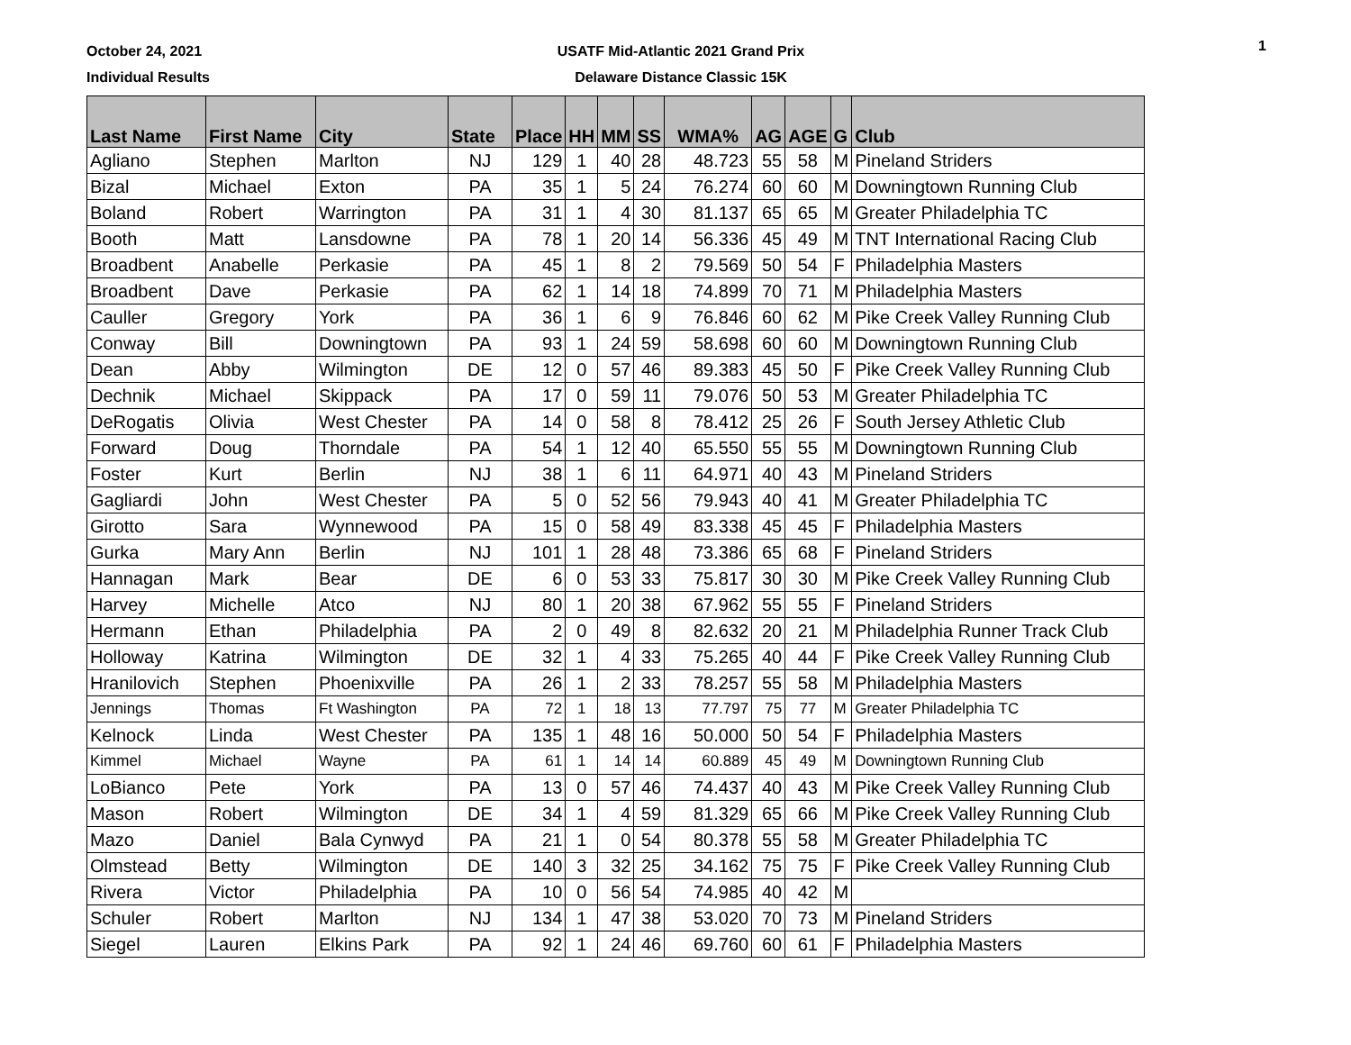October 24, 2021
Individual Results
USATF Mid-Atlantic 2021 Grand Prix
Delaware Distance Classic 15K
1
| Last Name | First Name | City | State | Place | HH | MM | SS | WMA% | AG | AGE | G | Club |
| --- | --- | --- | --- | --- | --- | --- | --- | --- | --- | --- | --- | --- |
| Agliano | Stephen | Marlton | NJ | 129 | 1 | 40 | 28 | 48.723 | 55 | 58 | M | Pineland Striders |
| Bizal | Michael | Exton | PA | 35 | 1 | 5 | 24 | 76.274 | 60 | 60 | M | Downingtown Running Club |
| Boland | Robert | Warrington | PA | 31 | 1 | 4 | 30 | 81.137 | 65 | 65 | M | Greater Philadelphia TC |
| Booth | Matt | Lansdowne | PA | 78 | 1 | 20 | 14 | 56.336 | 45 | 49 | M | TNT International Racing Club |
| Broadbent | Anabelle | Perkasie | PA | 45 | 1 | 8 | 2 | 79.569 | 50 | 54 | F | Philadelphia Masters |
| Broadbent | Dave | Perkasie | PA | 62 | 1 | 14 | 18 | 74.899 | 70 | 71 | M | Philadelphia Masters |
| Cauller | Gregory | York | PA | 36 | 1 | 6 | 9 | 76.846 | 60 | 62 | M | Pike Creek Valley Running Club |
| Conway | Bill | Downingtown | PA | 93 | 1 | 24 | 59 | 58.698 | 60 | 60 | M | Downingtown Running Club |
| Dean | Abby | Wilmington | DE | 12 | 0 | 57 | 46 | 89.383 | 45 | 50 | F | Pike Creek Valley Running Club |
| Dechnik | Michael | Skippack | PA | 17 | 0 | 59 | 11 | 79.076 | 50 | 53 | M | Greater Philadelphia TC |
| DeRogatis | Olivia | West Chester | PA | 14 | 0 | 58 | 8 | 78.412 | 25 | 26 | F | South Jersey Athletic Club |
| Forward | Doug | Thorndale | PA | 54 | 1 | 12 | 40 | 65.550 | 55 | 55 | M | Downingtown Running Club |
| Foster | Kurt | Berlin | NJ | 38 | 1 | 6 | 11 | 64.971 | 40 | 43 | M | Pineland Striders |
| Gagliardi | John | West Chester | PA | 5 | 0 | 52 | 56 | 79.943 | 40 | 41 | M | Greater Philadelphia TC |
| Girotto | Sara | Wynnewood | PA | 15 | 0 | 58 | 49 | 83.338 | 45 | 45 | F | Philadelphia Masters |
| Gurka | Mary Ann | Berlin | NJ | 101 | 1 | 28 | 48 | 73.386 | 65 | 68 | F | Pineland Striders |
| Hannagan | Mark | Bear | DE | 6 | 0 | 53 | 33 | 75.817 | 30 | 30 | M | Pike Creek Valley Running Club |
| Harvey | Michelle | Atco | NJ | 80 | 1 | 20 | 38 | 67.962 | 55 | 55 | F | Pineland Striders |
| Hermann | Ethan | Philadelphia | PA | 2 | 0 | 49 | 8 | 82.632 | 20 | 21 | M | Philadelphia Runner Track Club |
| Holloway | Katrina | Wilmington | DE | 32 | 1 | 4 | 33 | 75.265 | 40 | 44 | F | Pike Creek Valley Running Club |
| Hranilovich | Stephen | Phoenixville | PA | 26 | 1 | 2 | 33 | 78.257 | 55 | 58 | M | Philadelphia Masters |
| Jennings | Thomas | Ft Washington | PA | 72 | 1 | 18 | 13 | 77.797 | 75 | 77 | M | Greater Philadelphia TC |
| Kelnock | Linda | West Chester | PA | 135 | 1 | 48 | 16 | 50.000 | 50 | 54 | F | Philadelphia Masters |
| Kimmel | Michael | Wayne | PA | 61 | 1 | 14 | 14 | 60.889 | 45 | 49 | M | Downingtown Running Club |
| LoBianco | Pete | York | PA | 13 | 0 | 57 | 46 | 74.437 | 40 | 43 | M | Pike Creek Valley Running Club |
| Mason | Robert | Wilmington | DE | 34 | 1 | 4 | 59 | 81.329 | 65 | 66 | M | Pike Creek Valley Running Club |
| Mazo | Daniel | Bala Cynwyd | PA | 21 | 1 | 0 | 54 | 80.378 | 55 | 58 | M | Greater Philadelphia TC |
| Olmstead | Betty | Wilmington | DE | 140 | 3 | 32 | 25 | 34.162 | 75 | 75 | F | Pike Creek Valley Running Club |
| Rivera | Victor | Philadelphia | PA | 10 | 0 | 56 | 54 | 74.985 | 40 | 42 | M | |
| Schuler | Robert | Marlton | NJ | 134 | 1 | 47 | 38 | 53.020 | 70 | 73 | M | Pineland Striders |
| Siegel | Lauren | Elkins Park | PA | 92 | 1 | 24 | 46 | 69.760 | 60 | 61 | F | Philadelphia Masters |